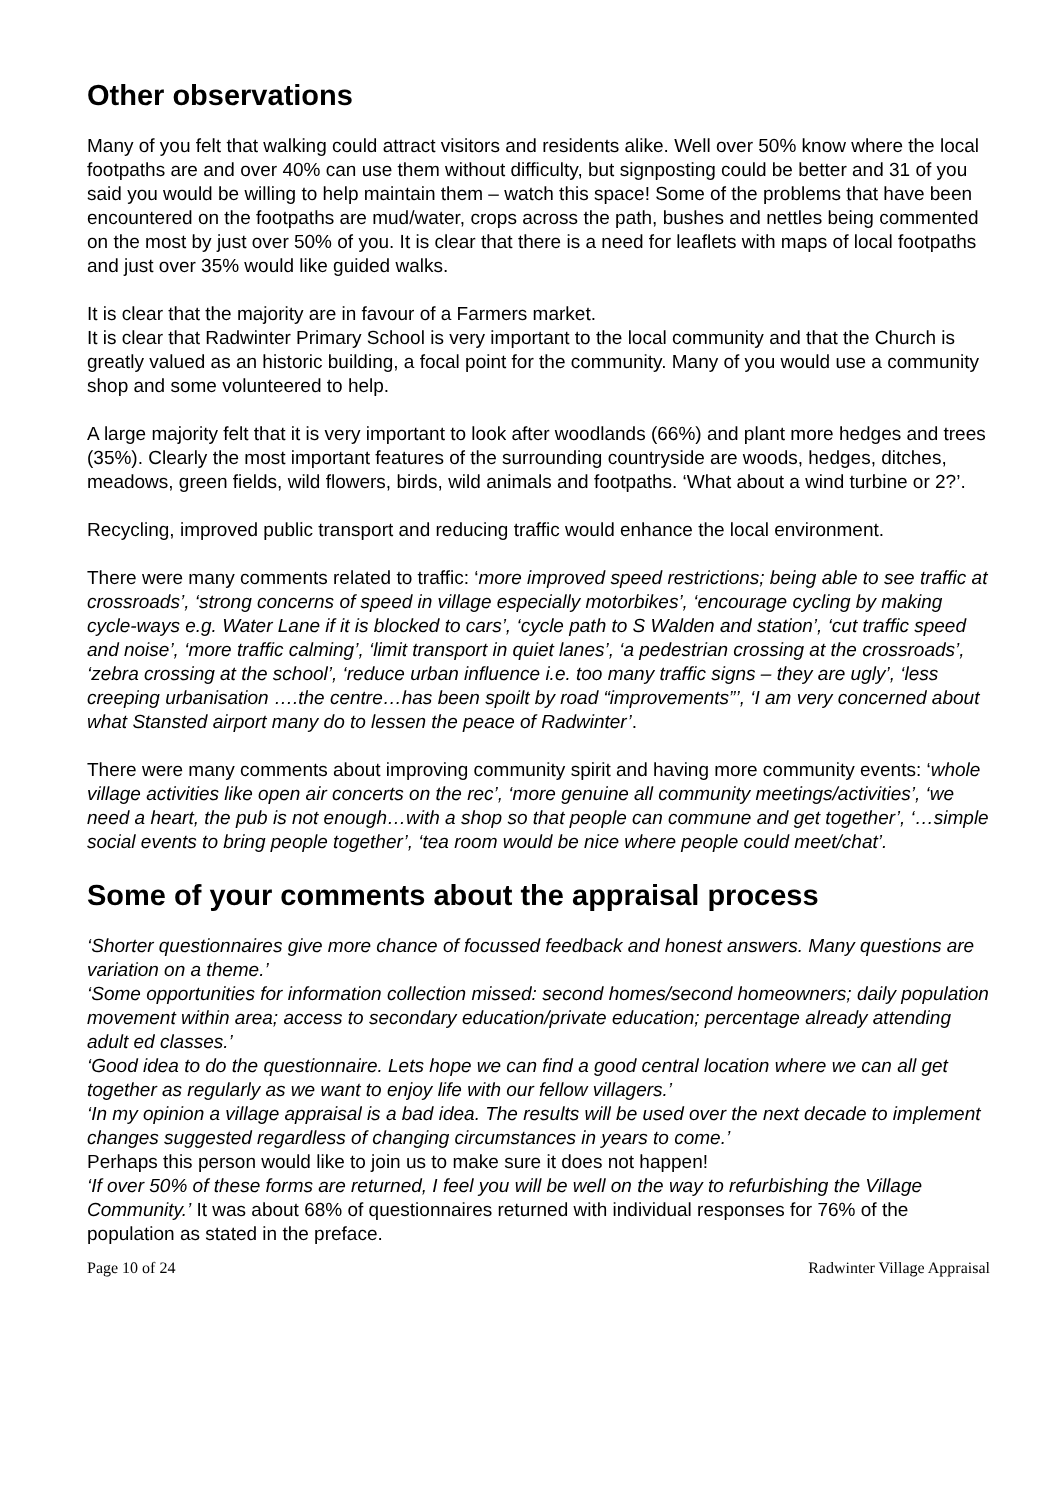Other observations
Many of you felt that walking could attract visitors and residents alike. Well over 50% know where the local footpaths are and over 40% can use them without difficulty, but signposting could be better and 31 of you said you would be willing to help maintain them – watch this space! Some of the problems that have been encountered on the footpaths are mud/water, crops across the path, bushes and nettles being commented on the most by just over 50% of you. It is clear that there is a need for leaflets with maps of local footpaths and just over 35% would like guided walks.
It is clear that the majority are in favour of a Farmers market.
It is clear that Radwinter Primary School is very important to the local community and that the Church is greatly valued as an historic building, a focal point for the community. Many of you would use a community shop and some volunteered to help.
A large majority felt that it is very important to look after woodlands (66%) and plant more hedges and trees (35%). Clearly the most important features of the surrounding countryside are woods, hedges, ditches, meadows, green fields, wild flowers, birds, wild animals and footpaths. ‘What about a wind turbine or 2?’.
Recycling, improved public transport and reducing traffic would enhance the local environment.
There were many comments related to traffic: ‘more improved speed restrictions; being able to see traffic at crossroads’, ‘strong concerns of speed in village especially motorbikes’, ‘encourage cycling by making cycle-ways e.g. Water Lane if it is blocked to cars’, ‘cycle path to S Walden and station’, ‘cut traffic speed and noise’, ‘more traffic calming’, ‘limit transport in quiet lanes’, ‘a pedestrian crossing at the crossroads’, ‘zebra crossing at the school’, ‘reduce urban influence i.e. too many traffic signs – they are ugly’, ‘less creeping urbanisation ….the centre…has been spoilt by road “improvements”’, ‘I am very concerned about what Stansted airport many do to lessen the peace of Radwinter’.
There were many comments about improving community spirit and having more community events: ‘whole village activities like open air concerts on the rec’, ‘more genuine all community meetings/activities’, ‘we need a heart, the pub is not enough…with a shop so that people can commune and get together’, ‘…simple social events to bring people together’, ‘tea room would be nice where people could meet/chat’.
Some of your comments about the appraisal process
‘Shorter questionnaires give more chance of focussed feedback and honest answers. Many questions are variation on a theme.’
‘Some opportunities for information collection missed: second homes/second homeowners; daily population movement within area; access to secondary education/private education; percentage already attending adult ed classes.’
‘Good idea to do the questionnaire. Lets hope we can find a good central location where we can all get together as regularly as we want to enjoy life with our fellow villagers.’
‘In my opinion a village appraisal is a bad idea. The results will be used over the next decade to implement changes suggested regardless of changing circumstances in years to come.’
Perhaps this person would like to join us to make sure it does not happen!
‘If over 50% of these forms are returned, I feel you will be well on the way to refurbishing the Village Community.’ It was about 68% of questionnaires returned with individual responses for 76% of the population as stated in the preface.
Page 10 of 24 Radwinter Village Appraisal